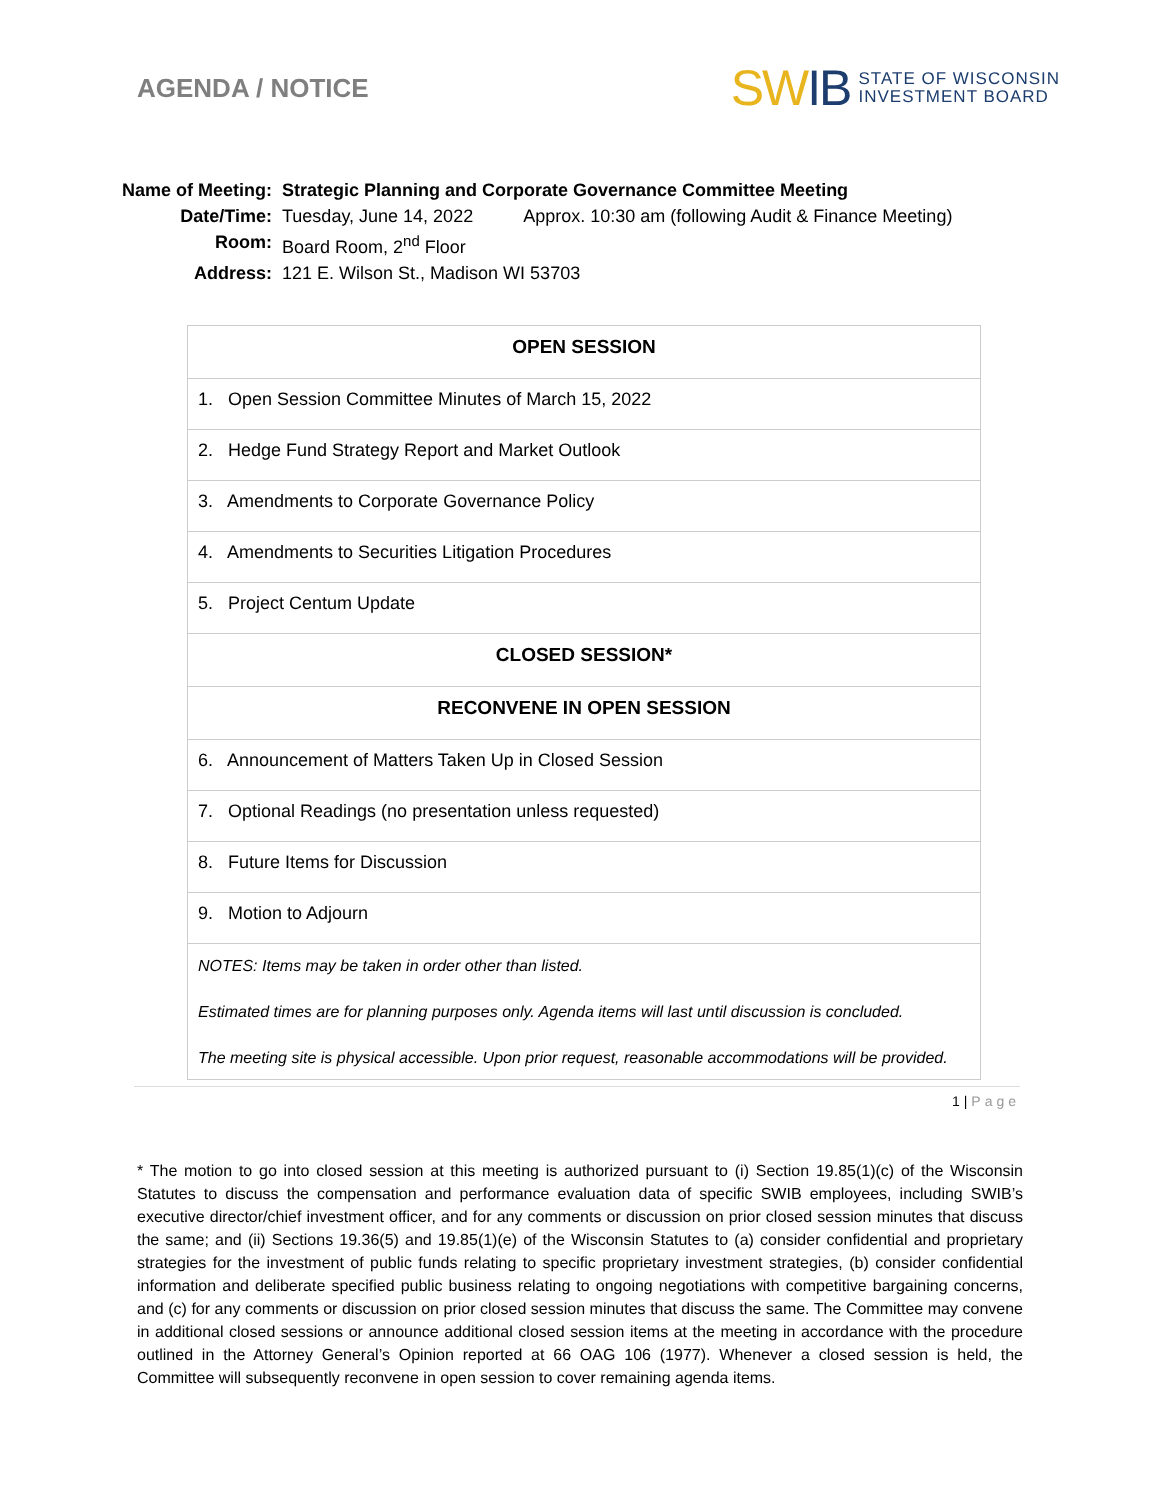AGENDA / NOTICE
SWIB
STATE OF WISCONSIN
INVESTMENT BOARD
| Name of Meeting: | Strategic Planning and Corporate Governance Committee Meeting | |
| Date/Time: | Tuesday, June 14, 2022 | Approx. 10:30 am (following Audit & Finance Meeting) |
| Room: | Board Room, 2<sup>nd</sup> Floor | |
| Address: | 121 E. Wilson St., Madison WI 53703 | |
| OPEN SESSION |
| --- |
| 1. Open Session Committee Minutes of March 15, 2022 |
| 2. Hedge Fund Strategy Report and Market Outlook |
| 3. Amendments to Corporate Governance Policy |
| 4. Amendments to Securities Litigation Procedures |
| 5. Project Centum Update |
| CLOSED SESSION* |
| RECONVENE IN OPEN SESSION |
| 6. Announcement of Matters Taken Up in Closed Session |
| 7. Optional Readings (no presentation unless requested) |
| 8. Future Items for Discussion |
| 9. Motion to Adjourn |
| NOTES: Items may be taken in order other than listed. Estimated times are for planning purposes only. Agenda items will last until discussion is concluded. The meeting site is physical accessible. Upon prior request, reasonable accommodations will be provided. |
1 | Page
* The motion to go into closed session at this meeting is authorized pursuant to (i) Section 19.85(1)(c) of the Wisconsin Statutes to discuss the compensation and performance evaluation data of specific SWIB employees, including SWIB’s executive director/chief investment officer, and for any comments or discussion on prior closed session minutes that discuss the same; and (ii) Sections 19.36(5) and 19.85(1)(e) of the Wisconsin Statutes to (a) consider confidential and proprietary strategies for the investment of public funds relating to specific proprietary investment strategies, (b) consider confidential information and deliberate specified public business relating to ongoing negotiations with competitive bargaining concerns, and (c) for any comments or discussion on prior closed session minutes that discuss the same. The Committee may convene in additional closed sessions or announce additional closed session items at the meeting in accordance with the procedure outlined in the Attorney General’s Opinion reported at 66 OAG 106 (1977). Whenever a closed session is held, the Committee will subsequently reconvene in open session to cover remaining agenda items.